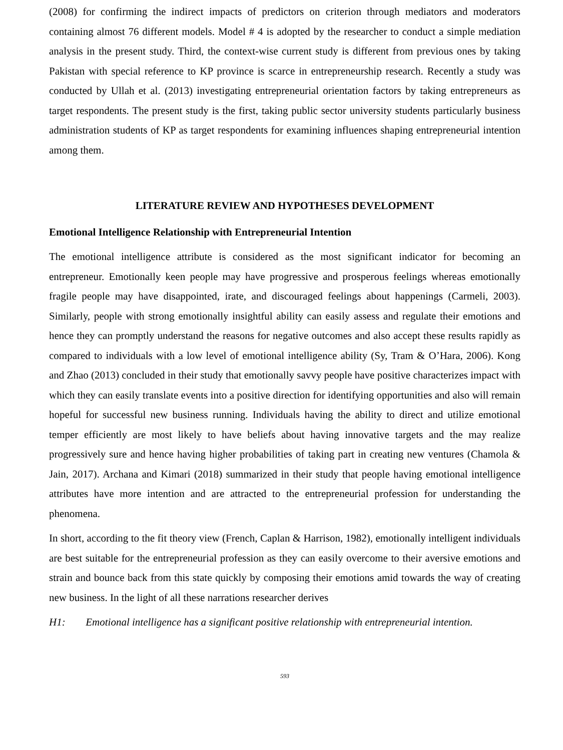(2008) for confirming the indirect impacts of predictors on criterion through mediators and moderators containing almost 76 different models. Model # 4 is adopted by the researcher to conduct a simple mediation analysis in the present study. Third, the context-wise current study is different from previous ones by taking Pakistan with special reference to KP province is scarce in entrepreneurship research. Recently a study was conducted by Ullah et al. (2013) investigating entrepreneurial orientation factors by taking entrepreneurs as target respondents. The present study is the first, taking public sector university students particularly business administration students of KP as target respondents for examining influences shaping entrepreneurial intention among them.
LITERATURE REVIEW AND HYPOTHESES DEVELOPMENT
Emotional Intelligence Relationship with Entrepreneurial Intention
The emotional intelligence attribute is considered as the most significant indicator for becoming an entrepreneur. Emotionally keen people may have progressive and prosperous feelings whereas emotionally fragile people may have disappointed, irate, and discouraged feelings about happenings (Carmeli, 2003). Similarly, people with strong emotionally insightful ability can easily assess and regulate their emotions and hence they can promptly understand the reasons for negative outcomes and also accept these results rapidly as compared to individuals with a low level of emotional intelligence ability (Sy, Tram & O’Hara, 2006). Kong and Zhao (2013) concluded in their study that emotionally savvy people have positive characterizes impact with which they can easily translate events into a positive direction for identifying opportunities and also will remain hopeful for successful new business running. Individuals having the ability to direct and utilize emotional temper efficiently are most likely to have beliefs about having innovative targets and the may realize progressively sure and hence having higher probabilities of taking part in creating new ventures (Chamola & Jain, 2017). Archana and Kimari (2018) summarized in their study that people having emotional intelligence attributes have more intention and are attracted to the entrepreneurial profession for understanding the phenomena.
In short, according to the fit theory view (French, Caplan & Harrison, 1982), emotionally intelligent individuals are best suitable for the entrepreneurial profession as they can easily overcome to their aversive emotions and strain and bounce back from this state quickly by composing their emotions amid towards the way of creating new business. In the light of all these narrations researcher derives
H1: Emotional intelligence has a significant positive relationship with entrepreneurial intention.
593